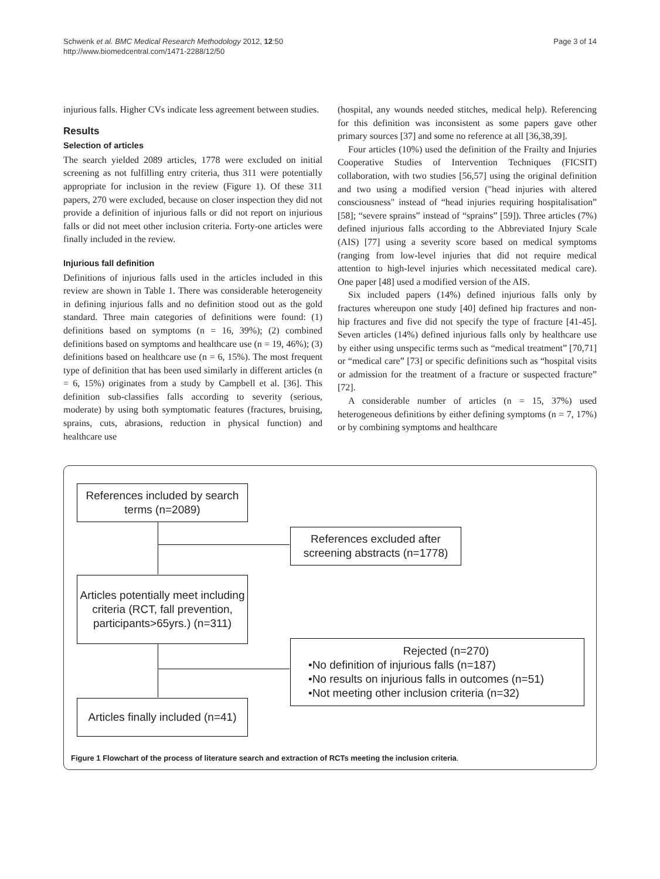Schwenk et al. BMC Medical Research Methodology 2012, 12:50
http://www.biomedcentral.com/1471-2288/12/50
Page 3 of 14
injurious falls. Higher CVs indicate less agreement between studies.
Results
Selection of articles
The search yielded 2089 articles, 1778 were excluded on initial screening as not fulfilling entry criteria, thus 311 were potentially appropriate for inclusion in the review (Figure 1). Of these 311 papers, 270 were excluded, because on closer inspection they did not provide a definition of injurious falls or did not report on injurious falls or did not meet other inclusion criteria. Forty-one articles were finally included in the review.
Injurious fall definition
Definitions of injurious falls used in the articles included in this review are shown in Table 1. There was considerable heterogeneity in defining injurious falls and no definition stood out as the gold standard. Three main categories of definitions were found: (1) definitions based on symptoms (n = 16, 39%); (2) combined definitions based on symptoms and healthcare use (n = 19, 46%); (3) definitions based on healthcare use (n = 6, 15%). The most frequent type of definition that has been used similarly in different articles (n = 6, 15%) originates from a study by Campbell et al. [36]. This definition sub-classifies falls according to severity (serious, moderate) by using both symptomatic features (fractures, bruising, sprains, cuts, abrasions, reduction in physical function) and healthcare use
(hospital, any wounds needed stitches, medical help). Referencing for this definition was inconsistent as some papers gave other primary sources [37] and some no reference at all [36,38,39].
Four articles (10%) used the definition of the Frailty and Injuries Cooperative Studies of Intervention Techniques (FICSIT) collaboration, with two studies [56,57] using the original definition and two using a modified version ("head injuries with altered consciousness" instead of “head injuries requiring hospitalisation” [58]; “severe sprains” instead of “sprains” [59]). Three articles (7%) defined injurious falls according to the Abbreviated Injury Scale (AIS) [77] using a severity score based on medical symptoms (ranging from low-level injuries that did not require medical attention to high-level injuries which necessitated medical care). One paper [48] used a modified version of the AIS.
Six included papers (14%) defined injurious falls only by fractures whereupon one study [40] defined hip fractures and non-hip fractures and five did not specify the type of fracture [41-45]. Seven articles (14%) defined injurious falls only by healthcare use by either using unspecific terms such as “medical treatment” [70,71] or “medical care” [73] or specific definitions such as “hospital visits or admission for the treatment of a fracture or suspected fracture” [72].
A considerable number of articles (n = 15, 37%) used heterogeneous definitions by either defining symptoms (n = 7, 17%) or by combining symptoms and healthcare
References included by search terms (n=2089)
References excluded after screening abstracts (n=1778)
Articles potentially meet including criteria (RCT, fall prevention, participants>65yrs.) (n=311)
Rejected (n=270)
•No definition of injurious falls (n=187)
•No results on injurious falls in outcomes (n=51)
•Not meeting other inclusion criteria (n=32)
Articles finally included (n=41)
Figure 1 Flowchart of the process of literature search and extraction of RCTs meeting the inclusion criteria.